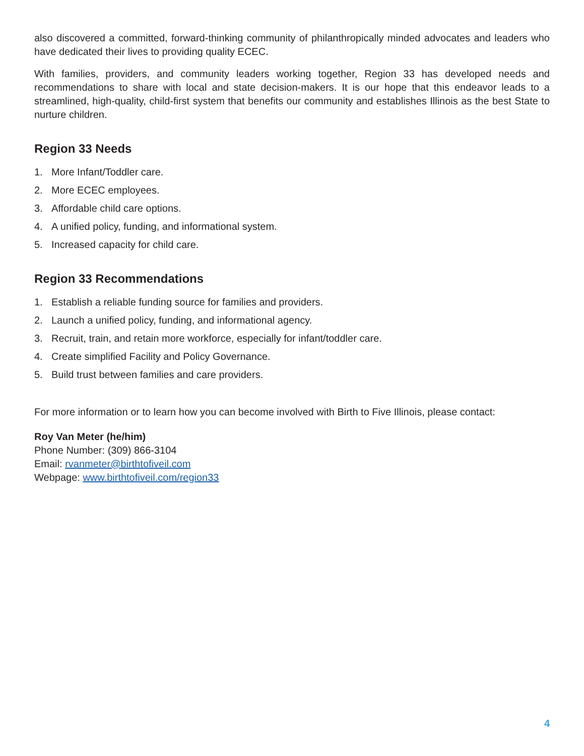also discovered a committed, forward-thinking community of philanthropically minded advocates and leaders who have dedicated their lives to providing quality ECEC.
With families, providers, and community leaders working together, Region 33 has developed needs and recommendations to share with local and state decision-makers. It is our hope that this endeavor leads to a streamlined, high-quality, child-first system that benefits our community and establishes Illinois as the best State to nurture children.
Region 33 Needs
1. More Infant/Toddler care.
2. More ECEC employees.
3. Affordable child care options.
4. A unified policy, funding, and informational system.
5. Increased capacity for child care.
Region 33 Recommendations
1. Establish a reliable funding source for families and providers.
2. Launch a unified policy, funding, and informational agency.
3. Recruit, train, and retain more workforce, especially for infant/toddler care.
4. Create simplified Facility and Policy Governance.
5. Build trust between families and care providers.
For more information or to learn how you can become involved with Birth to Five Illinois, please contact:
Roy Van Meter (he/him)
Phone Number: (309) 866-3104
Email: rvanmeter@birthtofiveil.com
Webpage: www.birthtofiveil.com/region33
4